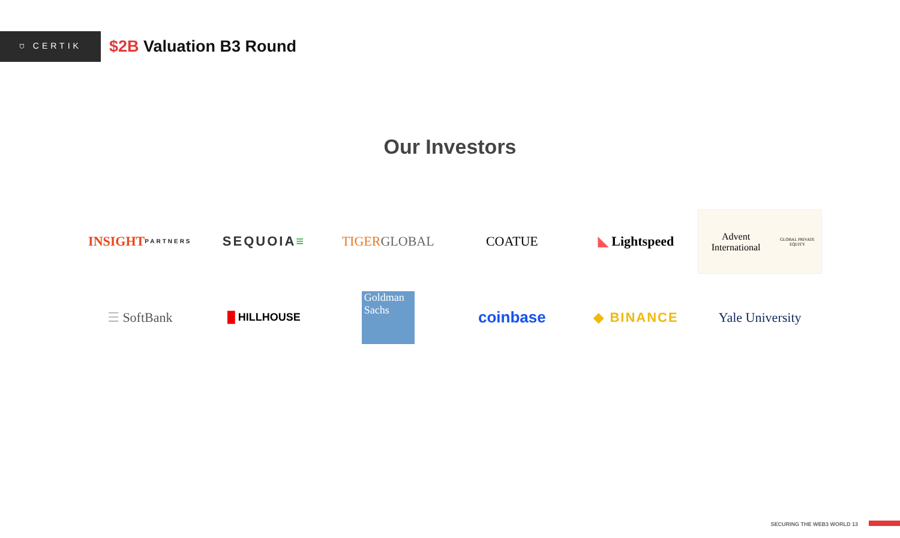⛉ CERTIK
$2B Valuation B3 Round
Our Investors
INSIGHT
PARTNERS
SEQUOIA ≡
TIGER GLOBAL
COATUE
◣ Lightspeed
Advent International
GLOBAL PRIVATE EQUITY
☰ SoftBank
█ HILLHOUSE
Goldman
Sachs
coinbase
◆ BINANCE
Yale University
SECURING THE WEB3 WORLD 13